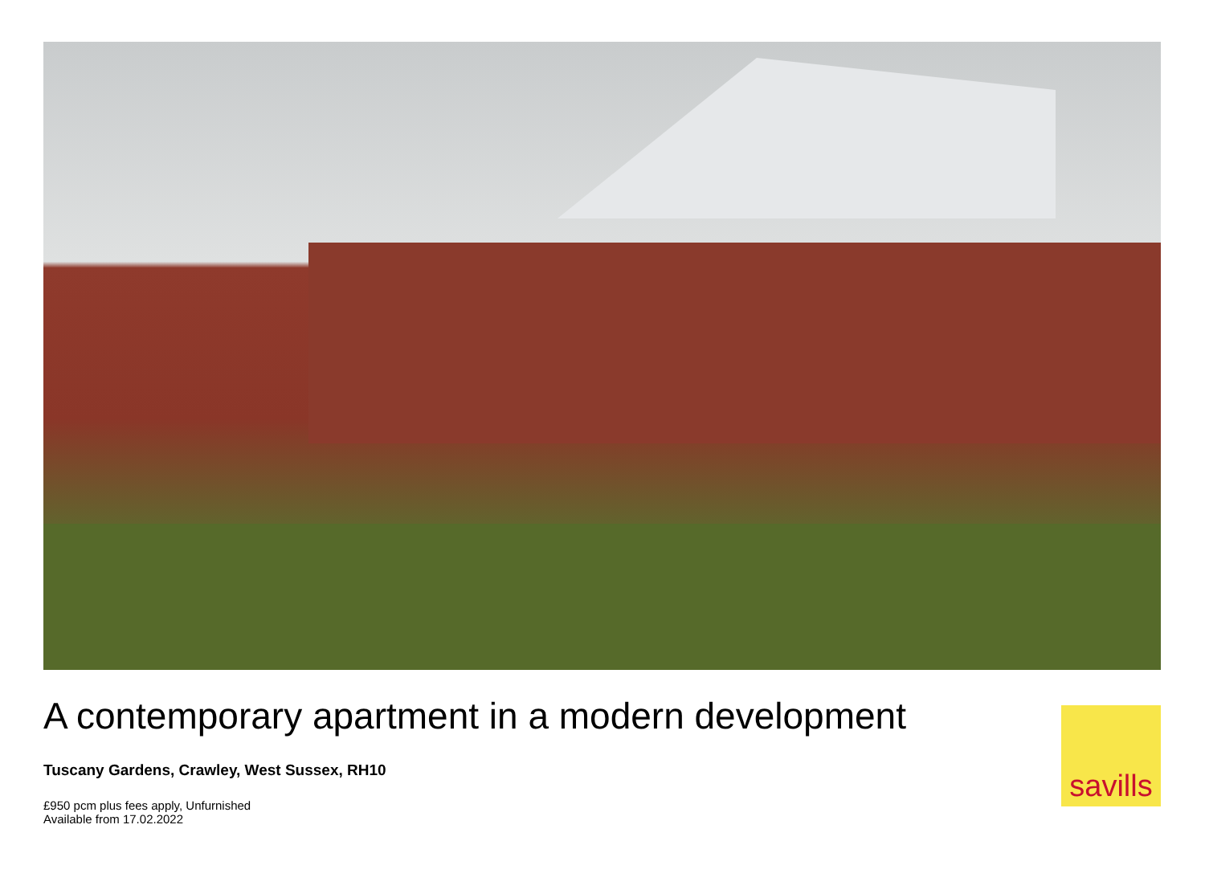A contemporary apartment in a modern development
Tuscany Gardens, Crawley, West Sussex, RH10
£950 pcm plus fees apply, Unfurnished
Available from 17.02.2022
savills